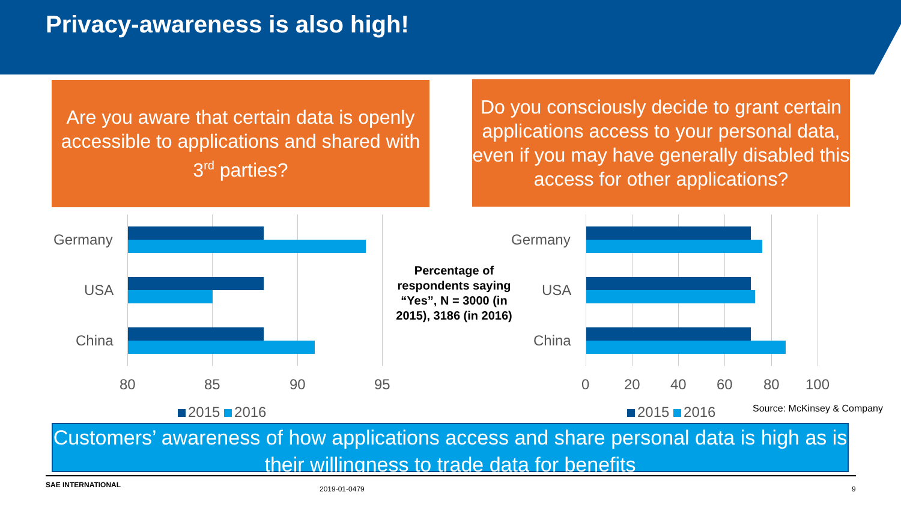Privacy-awareness is also high!
Are you aware that certain data is openly accessible to applications and shared with 3<sup>rd</sup> parties?
Do you consciously decide to grant certain applications access to your personal data, even if you may have generally disabled this access for other applications?
Germany
USA
China
80 85 90 95
2015 2016
Percentage of respondents saying “Yes”, N = 3000 (in 2015), 3186 (in 2016)
Germany
USA
China
0 20 40 60 80 100
2015 2016 Source: McKinsey & Company
Customers’ awareness of how applications access and share personal data is high as is their willingness to trade data for benefits
SAE INTERNATIONAL 2019-01-0479 9